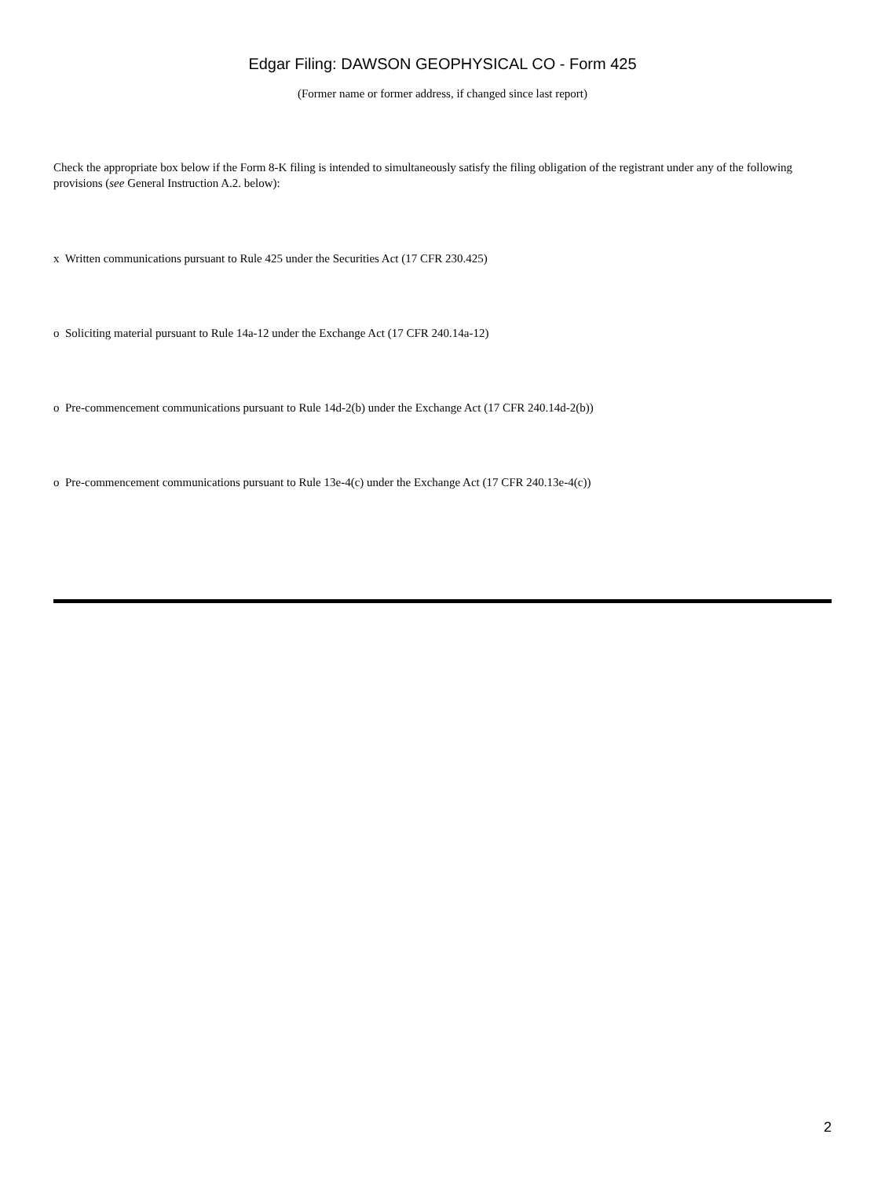Edgar Filing: DAWSON GEOPHYSICAL CO - Form 425
(Former name or former address, if changed since last report)
Check the appropriate box below if the Form 8-K filing is intended to simultaneously satisfy the filing obligation of the registrant under any of the following provisions (see General Instruction A.2. below):
x Written communications pursuant to Rule 425 under the Securities Act (17 CFR 230.425)
o Soliciting material pursuant to Rule 14a-12 under the Exchange Act (17 CFR 240.14a-12)
o Pre-commencement communications pursuant to Rule 14d-2(b) under the Exchange Act (17 CFR 240.14d-2(b))
o Pre-commencement communications pursuant to Rule 13e-4(c) under the Exchange Act (17 CFR 240.13e-4(c))
2